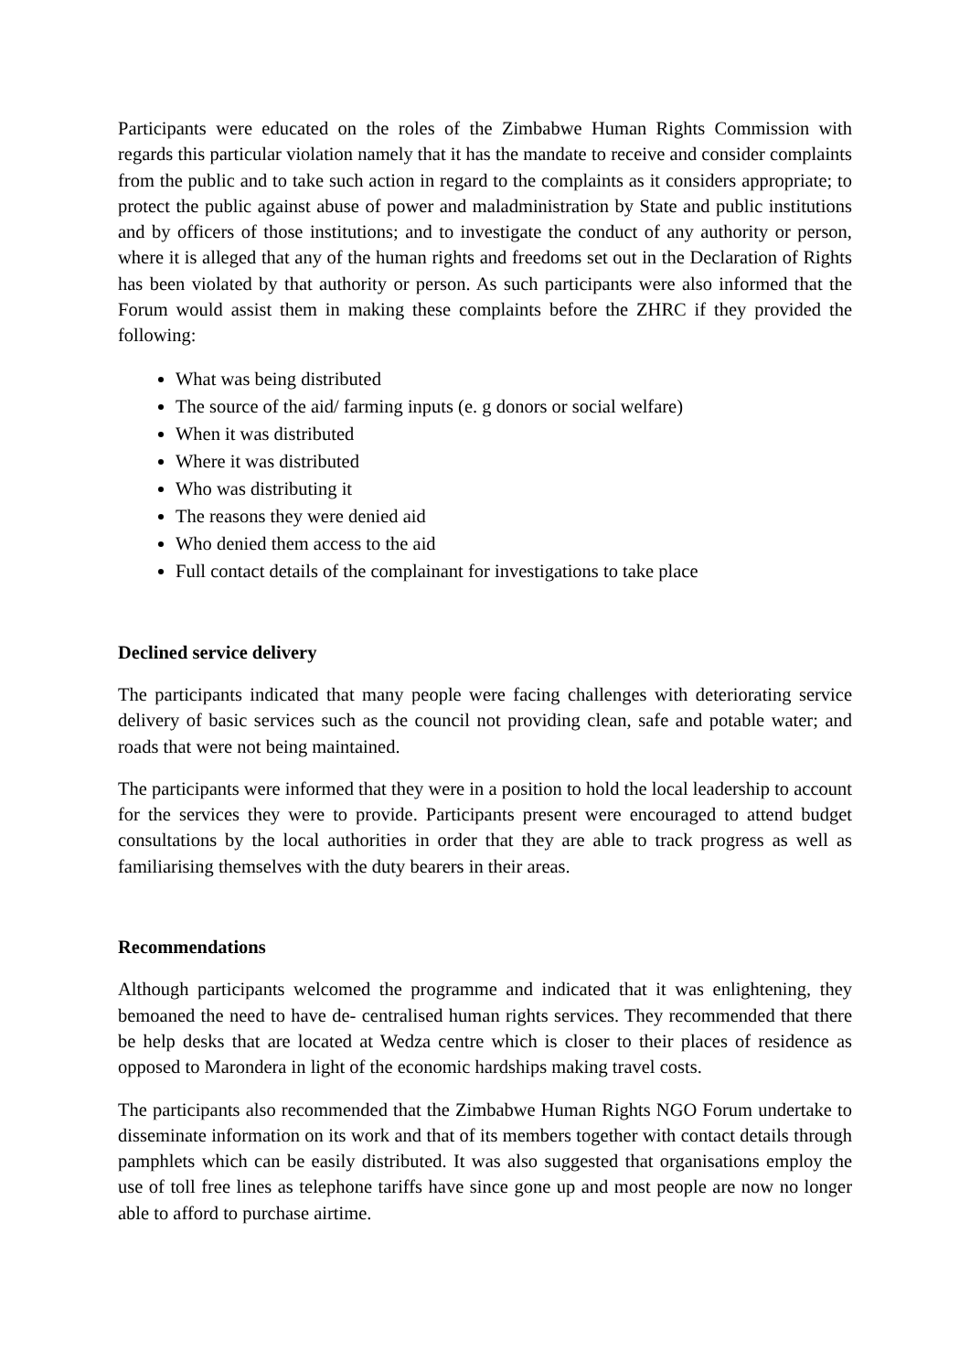Participants were educated on the roles of the Zimbabwe Human Rights Commission with regards this particular violation namely that it has the mandate to receive and consider complaints from the public and to take such action in regard to the complaints as it considers appropriate; to protect the public against abuse of power and maladministration by State and public institutions and by officers of those institutions; and to investigate the conduct of any authority or person, where it is alleged that any of the human rights and freedoms set out in the Declaration of Rights has been violated by that authority or person. As such participants were also informed that the Forum would assist them in making these complaints before the ZHRC if they provided the following:
What was being distributed
The source of the aid/ farming inputs (e. g donors or social welfare)
When it was distributed
Where it was distributed
Who was distributing it
The reasons they were denied aid
Who denied them access to the aid
Full contact details of the complainant for investigations to take place
Declined service delivery
The participants indicated that many people were facing challenges with deteriorating service delivery of basic services such as the council not providing clean, safe and potable water; and roads that were not being maintained.
The participants were informed that they were in a position to hold the local leadership to account for the services they were to provide. Participants present were encouraged to attend budget consultations by the local authorities in order that they are able to track progress as well as familiarising themselves with the duty bearers in their areas.
Recommendations
Although participants welcomed the programme and indicated that it was enlightening, they bemoaned the need to have de- centralised human rights services. They recommended that there be help desks that are located at Wedza centre which is closer to their places of residence as opposed to Marondera in light of the economic hardships making travel costs.
The participants also recommended that the Zimbabwe Human Rights NGO Forum undertake to disseminate information on its work and that of its members together with contact details through pamphlets which can be easily distributed. It was also suggested that organisations employ the use of toll free lines as telephone tariffs have since gone up and most people are now no longer able to afford to purchase airtime.